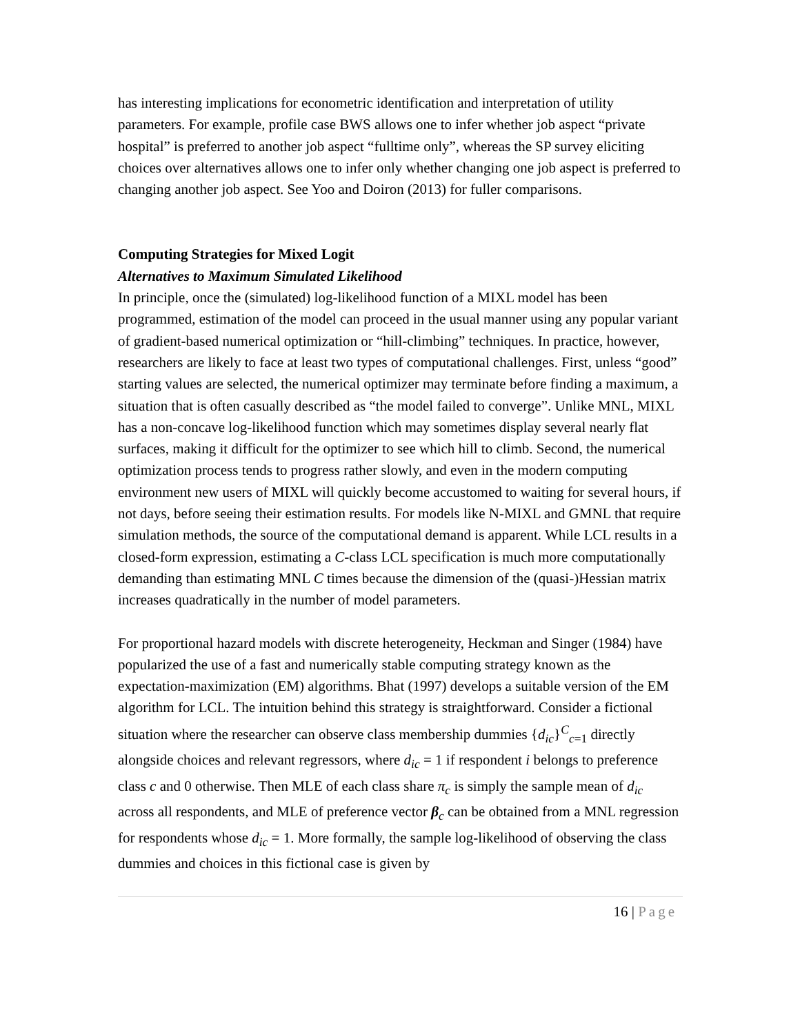has interesting implications for econometric identification and interpretation of utility parameters. For example, profile case BWS allows one to infer whether job aspect “private hospital” is preferred to another job aspect “fulltime only”, whereas the SP survey eliciting choices over alternatives allows one to infer only whether changing one job aspect is preferred to changing another job aspect. See Yoo and Doiron (2013) for fuller comparisons.
Computing Strategies for Mixed Logit
Alternatives to Maximum Simulated Likelihood
In principle, once the (simulated) log-likelihood function of a MIXL model has been programmed, estimation of the model can proceed in the usual manner using any popular variant of gradient-based numerical optimization or “hill-climbing” techniques. In practice, however, researchers are likely to face at least two types of computational challenges. First, unless “good” starting values are selected, the numerical optimizer may terminate before finding a maximum, a situation that is often casually described as “the model failed to converge”. Unlike MNL, MIXL has a non-concave log-likelihood function which may sometimes display several nearly flat surfaces, making it difficult for the optimizer to see which hill to climb. Second, the numerical optimization process tends to progress rather slowly, and even in the modern computing environment new users of MIXL will quickly become accustomed to waiting for several hours, if not days, before seeing their estimation results. For models like N-MIXL and GMNL that require simulation methods, the source of the computational demand is apparent. While LCL results in a closed-form expression, estimating a C-class LCL specification is much more computationally demanding than estimating MNL C times because the dimension of the (quasi-)Hessian matrix increases quadratically in the number of model parameters.
For proportional hazard models with discrete heterogeneity, Heckman and Singer (1984) have popularized the use of a fast and numerically stable computing strategy known as the expectation-maximization (EM) algorithms. Bhat (1997) develops a suitable version of the EM algorithm for LCL. The intuition behind this strategy is straightforward. Consider a fictional situation where the researcher can observe class membership dummies {d<sub>ic</sub>}<sup>C</sup><sub>c=1</sub> directly alongside choices and relevant regressors, where d<sub>ic</sub> = 1 if respondent i belongs to preference class c and 0 otherwise. Then MLE of each class share π<sub>c</sub> is simply the sample mean of d<sub>ic</sub> across all respondents, and MLE of preference vector β<sub>c</sub> can be obtained from a MNL regression for respondents whose d<sub>ic</sub> = 1. More formally, the sample log-likelihood of observing the class dummies and choices in this fictional case is given by
16 | Page